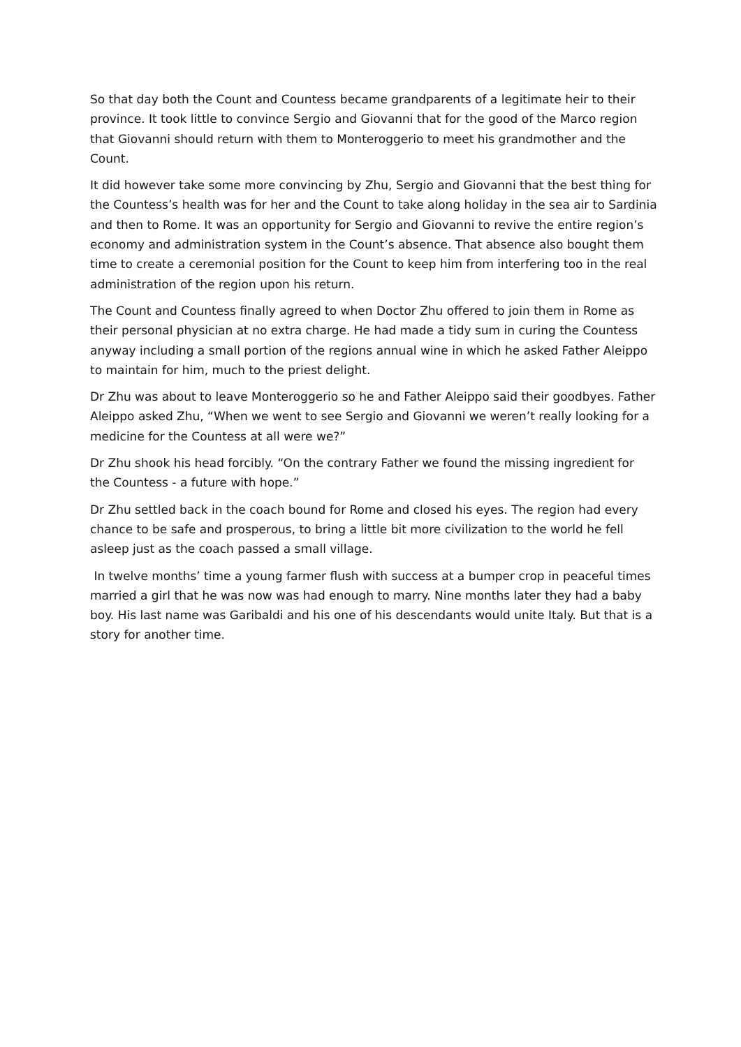So that day both the Count and Countess became grandparents of a legitimate heir to their province. It took little to convince Sergio and Giovanni that for the good of the Marco region that Giovanni should return with them to Monteroggerio to meet his grandmother and the Count.
It did however take some more convincing by Zhu, Sergio and Giovanni that the best thing for the Countess’s health was for her and the Count to take along holiday in the sea air to Sardinia and then to Rome. It was an opportunity for Sergio and Giovanni to revive the entire region’s economy and administration system in the Count’s absence. That absence also bought them time to create a ceremonial position for the Count to keep him from interfering too in the real administration of the region upon his return.
The Count and Countess finally agreed to when Doctor Zhu offered to join them in Rome as their personal physician at no extra charge. He had made a tidy sum in curing the Countess anyway including a small portion of the regions annual wine in which he asked Father Aleippo to maintain for him, much to the priest delight.
Dr Zhu was about to leave Monteroggerio so he and Father Aleippo said their goodbyes. Father Aleippo asked Zhu, “When we went to see Sergio and Giovanni we weren’t really looking for a medicine for the Countess at all were we?”
Dr Zhu shook his head forcibly. “On the contrary Father we found the missing ingredient for the Countess - a future with hope.”
Dr Zhu settled back in the coach bound for Rome and closed his eyes. The region had every chance to be safe and prosperous, to bring a little bit more civilization to the world he fell asleep just as the coach passed a small village.
In twelve months’ time a young farmer flush with success at a bumper crop in peaceful times married a girl that he was now was had enough to marry. Nine months later they had a baby boy. His last name was Garibaldi and his one of his descendants would unite Italy. But that is a story for another time.